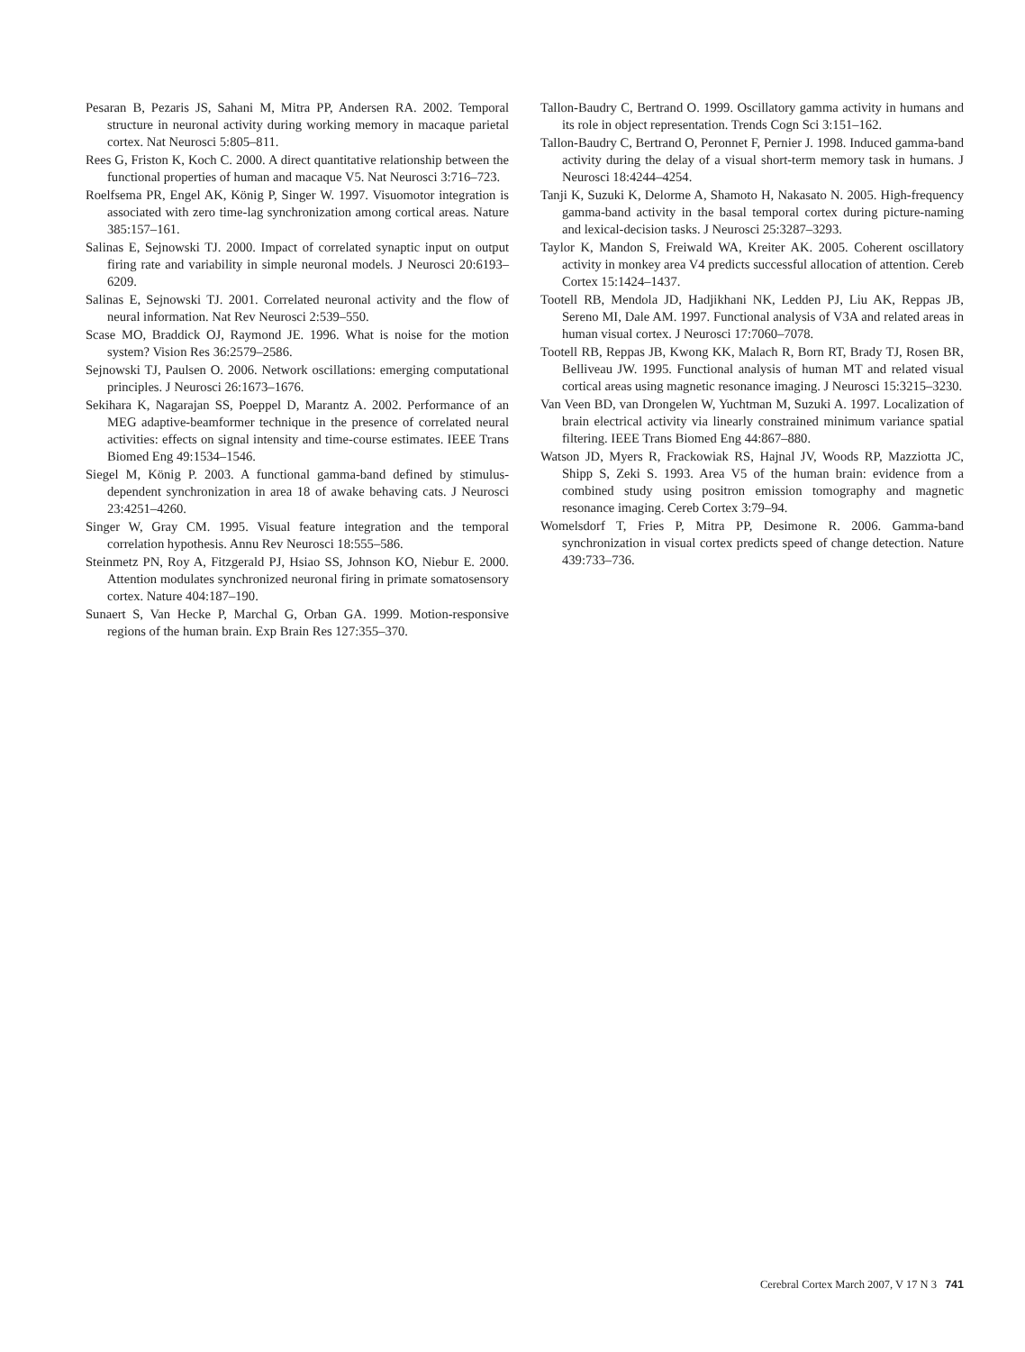Pesaran B, Pezaris JS, Sahani M, Mitra PP, Andersen RA. 2002. Temporal structure in neuronal activity during working memory in macaque parietal cortex. Nat Neurosci 5:805–811.
Rees G, Friston K, Koch C. 2000. A direct quantitative relationship between the functional properties of human and macaque V5. Nat Neurosci 3:716–723.
Roelfsema PR, Engel AK, König P, Singer W. 1997. Visuomotor integration is associated with zero time-lag synchronization among cortical areas. Nature 385:157–161.
Salinas E, Sejnowski TJ. 2000. Impact of correlated synaptic input on output firing rate and variability in simple neuronal models. J Neurosci 20:6193–6209.
Salinas E, Sejnowski TJ. 2001. Correlated neuronal activity and the flow of neural information. Nat Rev Neurosci 2:539–550.
Scase MO, Braddick OJ, Raymond JE. 1996. What is noise for the motion system? Vision Res 36:2579–2586.
Sejnowski TJ, Paulsen O. 2006. Network oscillations: emerging computational principles. J Neurosci 26:1673–1676.
Sekihara K, Nagarajan SS, Poeppel D, Marantz A. 2002. Performance of an MEG adaptive-beamformer technique in the presence of correlated neural activities: effects on signal intensity and time-course estimates. IEEE Trans Biomed Eng 49:1534–1546.
Siegel M, König P. 2003. A functional gamma-band defined by stimulus-dependent synchronization in area 18 of awake behaving cats. J Neurosci 23:4251–4260.
Singer W, Gray CM. 1995. Visual feature integration and the temporal correlation hypothesis. Annu Rev Neurosci 18:555–586.
Steinmetz PN, Roy A, Fitzgerald PJ, Hsiao SS, Johnson KO, Niebur E. 2000. Attention modulates synchronized neuronal firing in primate somatosensory cortex. Nature 404:187–190.
Sunaert S, Van Hecke P, Marchal G, Orban GA. 1999. Motion-responsive regions of the human brain. Exp Brain Res 127:355–370.
Tallon-Baudry C, Bertrand O. 1999. Oscillatory gamma activity in humans and its role in object representation. Trends Cogn Sci 3:151–162.
Tallon-Baudry C, Bertrand O, Peronnet F, Pernier J. 1998. Induced gamma-band activity during the delay of a visual short-term memory task in humans. J Neurosci 18:4244–4254.
Tanji K, Suzuki K, Delorme A, Shamoto H, Nakasato N. 2005. High-frequency gamma-band activity in the basal temporal cortex during picture-naming and lexical-decision tasks. J Neurosci 25:3287–3293.
Taylor K, Mandon S, Freiwald WA, Kreiter AK. 2005. Coherent oscillatory activity in monkey area V4 predicts successful allocation of attention. Cereb Cortex 15:1424–1437.
Tootell RB, Mendola JD, Hadjikhani NK, Ledden PJ, Liu AK, Reppas JB, Sereno MI, Dale AM. 1997. Functional analysis of V3A and related areas in human visual cortex. J Neurosci 17:7060–7078.
Tootell RB, Reppas JB, Kwong KK, Malach R, Born RT, Brady TJ, Rosen BR, Belliveau JW. 1995. Functional analysis of human MT and related visual cortical areas using magnetic resonance imaging. J Neurosci 15:3215–3230.
Van Veen BD, van Drongelen W, Yuchtman M, Suzuki A. 1997. Localization of brain electrical activity via linearly constrained minimum variance spatial filtering. IEEE Trans Biomed Eng 44:867–880.
Watson JD, Myers R, Frackowiak RS, Hajnal JV, Woods RP, Mazziotta JC, Shipp S, Zeki S. 1993. Area V5 of the human brain: evidence from a combined study using positron emission tomography and magnetic resonance imaging. Cereb Cortex 3:79–94.
Womelsdorf T, Fries P, Mitra PP, Desimone R. 2006. Gamma-band synchronization in visual cortex predicts speed of change detection. Nature 439:733–736.
Cerebral Cortex March 2007, V 17 N 3 741